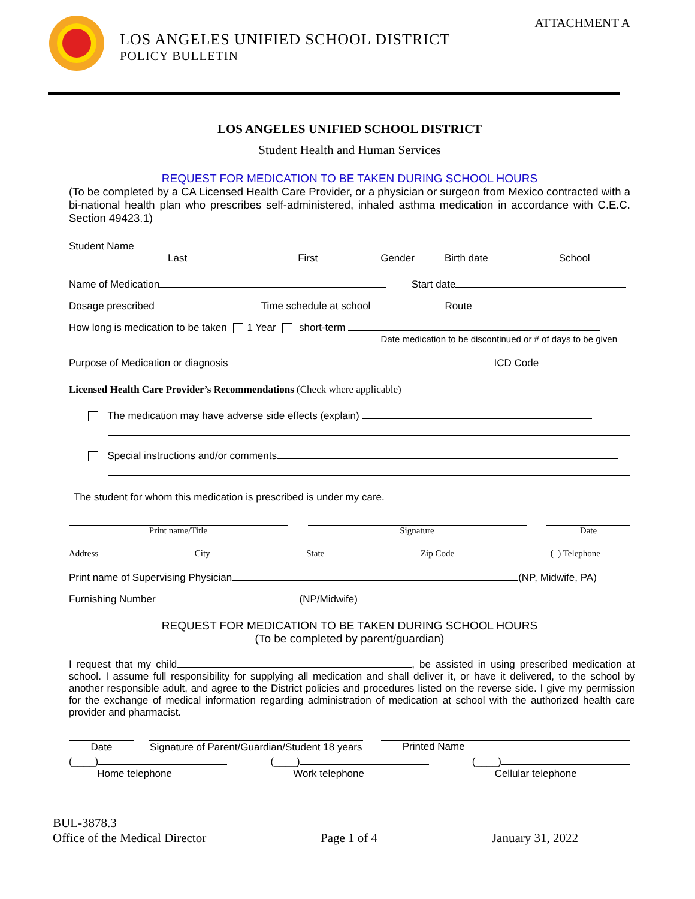ATTACHMENT A
LOS ANGELES UNIFIED SCHOOL DISTRICT
POLICY BULLETIN
LOS ANGELES UNIFIED SCHOOL DISTRICT
Student Health and Human Services
REQUEST FOR MEDICATION TO BE TAKEN DURING SCHOOL HOURS
(To be completed by a CA Licensed Health Care Provider, or a physician or surgeon from Mexico contracted with a bi-national health plan who prescribes self-administered, inhaled asthma medication in accordance with C.E.C. Section 49423.1)
Student Name
Last First Gender Birth date School
Name of Medication Start date
Dosage prescribed Time schedule at school Route
How long is medication to be taken 1 Year short-term
Date medication to be discontinued or # of days to be given
Purpose of Medication or diagnosis ICD Code
Licensed Health Care Provider’s Recommendations (Check where applicable)
The medication may have adverse side effects (explain)
Special instructions and/or comments
The student for whom this medication is prescribed is under my care.
Print name/Title Signature Date
Address City State Zip Code ( ) Telephone
Print name of Supervising Physician (NP, Midwife, PA)
Furnishing Number (NP/Midwife)
REQUEST FOR MEDICATION TO BE TAKEN DURING SCHOOL HOURS
(To be completed by parent/guardian)
I request that my child , be assisted in using prescribed medication at school. I assume full responsibility for supplying all medication and shall deliver it, or have it delivered, to the school by another responsible adult, and agree to the District policies and procedures listed on the reverse side. I give my permission for the exchange of medical information regarding administration of medication at school with the authorized health care provider and pharmacist.
Date Signature of Parent/Guardian/Student 18 years
Printed Name
(____)
Home telephone (____)
Work telephone (____)
Cellular telephone
BUL-3878.3
Office of the Medical Director
Page 1 of 4
January 31, 2022